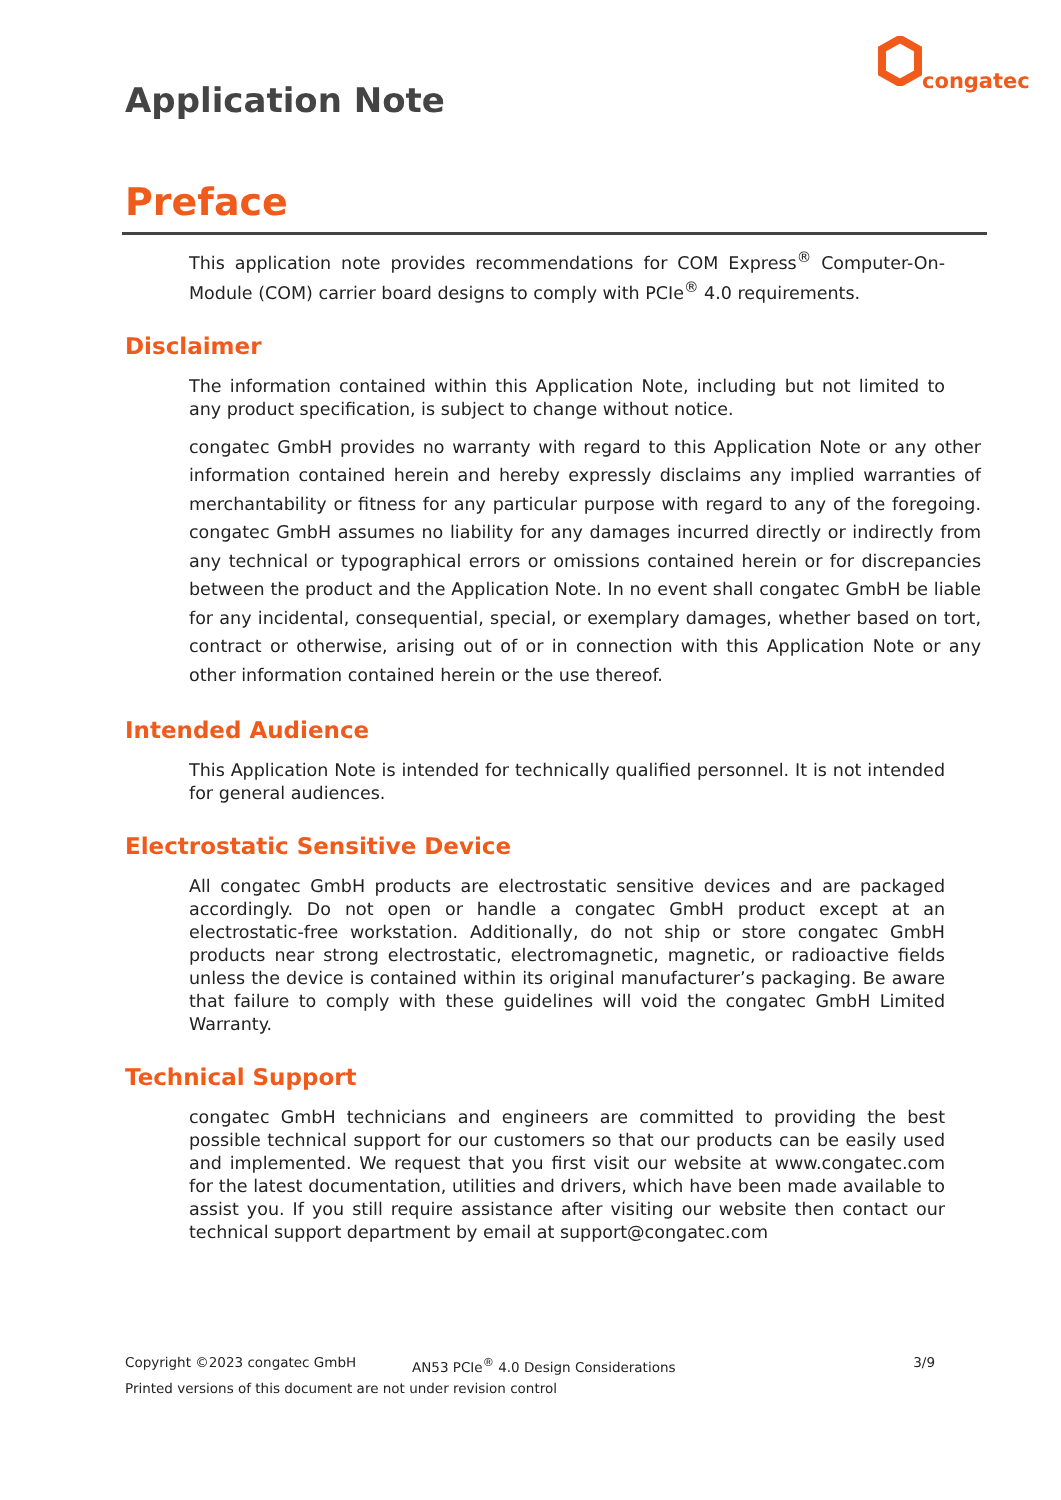Application Note
congatec
Preface
This application note provides recommendations for COM Express<sup>®</sup> Computer-On-Module (COM) carrier board designs to comply with PCIe<sup>®</sup> 4.0 requirements.
Disclaimer
The information contained within this Application Note, including but not limited to any product specification, is subject to change without notice.
congatec GmbH provides no warranty with regard to this Application Note or any other information contained herein and hereby expressly disclaims any implied warranties of merchantability or fitness for any particular purpose with regard to any of the foregoing. congatec GmbH assumes no liability for any damages incurred directly or indirectly from any technical or typographical errors or omissions contained herein or for discrepancies between the product and the Application Note. In no event shall congatec GmbH be liable for any incidental, consequential, special, or exemplary damages, whether based on tort, contract or otherwise, arising out of or in connection with this Application Note or any other information contained herein or the use thereof.
Intended Audience
This Application Note is intended for technically qualified personnel. It is not intended for general audiences.
Electrostatic Sensitive Device
All congatec GmbH products are electrostatic sensitive devices and are packaged accordingly. Do not open or handle a congatec GmbH product except at an electrostatic-free workstation. Additionally, do not ship or store congatec GmbH products near strong electrostatic, electromagnetic, magnetic, or radioactive fields unless the device is contained within its original manufacturer’s packaging. Be aware that failure to comply with these guidelines will void the congatec GmbH Limited Warranty.
Technical Support
congatec GmbH technicians and engineers are committed to providing the best possible technical support for our customers so that our products can be easily used and implemented. We request that you first visit our website at www.congatec.com for the latest documentation, utilities and drivers, which have been made available to assist you. If you still require assistance after visiting our website then contact our technical support department by email at support@congatec.com
Copyright ©2023 congatec GmbH AN53 PCIe<sup>®</sup> 4.0 Design Considerations 3/9
Printed versions of this document are not under revision control